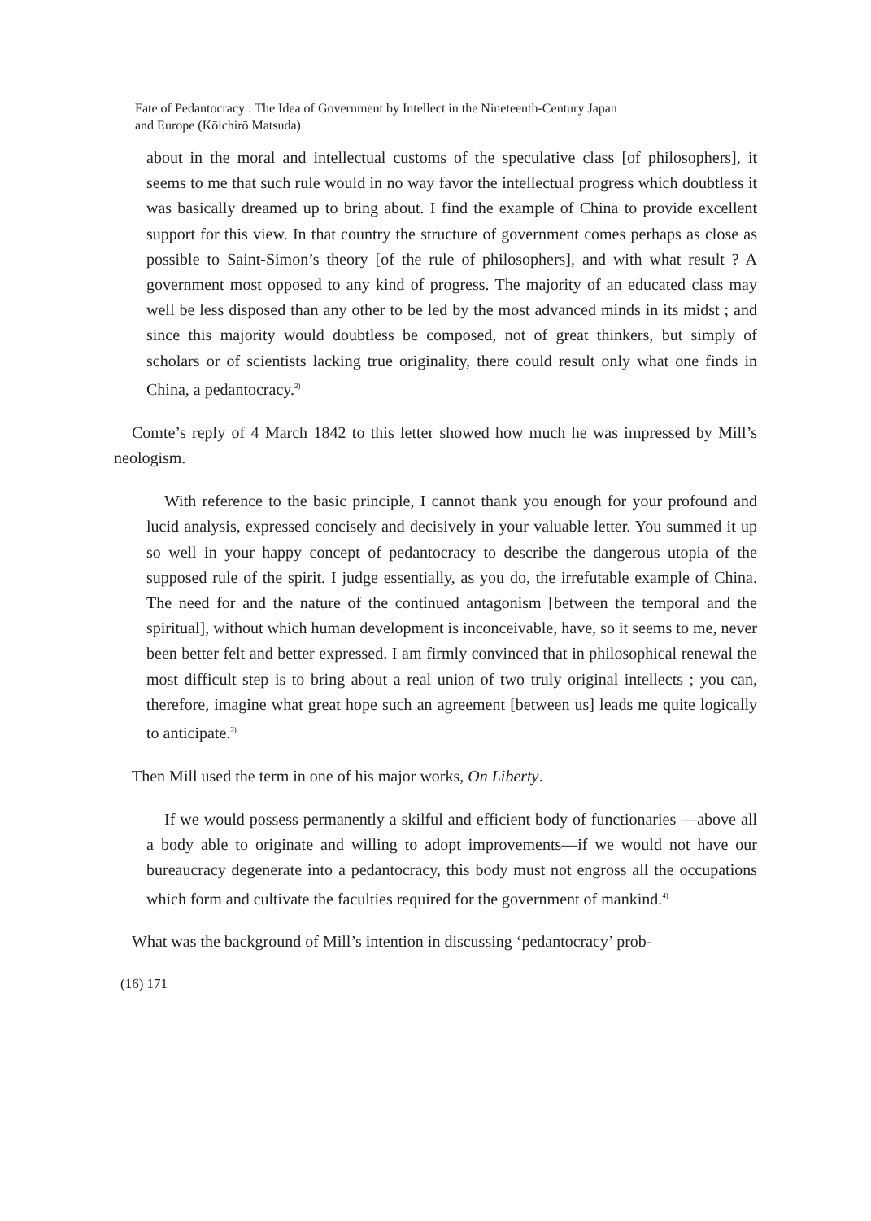Fate of Pedantocracy : The Idea of Government by Intellect in the Nineteenth-Century Japan
and Europe (Kōichirō Matsuda)
about in the moral and intellectual customs of the speculative class [of philosophers], it seems to me that such rule would in no way favor the intellectual progress which doubtless it was basically dreamed up to bring about. I find the example of China to provide excellent support for this view. In that country the structure of government comes perhaps as close as possible to Saint-Simon’s theory [of the rule of philosophers], and with what result ? A government most opposed to any kind of progress. The majority of an educated class may well be less disposed than any other to be led by the most advanced minds in its midst ; and since this majority would doubtless be composed, not of great thinkers, but simply of scholars or of scientists lacking true originality, there could result only what one finds in China, a pedantocracy.<sup>2)</sup>
Comte’s reply of 4 March 1842 to this letter showed how much he was impressed by Mill’s neologism.
With reference to the basic principle, I cannot thank you enough for your profound and lucid analysis, expressed concisely and decisively in your valuable letter. You summed it up so well in your happy concept of pedantocracy to describe the dangerous utopia of the supposed rule of the spirit. I judge essentially, as you do, the irrefutable example of China. The need for and the nature of the continued antagonism [between the temporal and the spiritual], without which human development is inconceivable, have, so it seems to me, never been better felt and better expressed. I am firmly convinced that in philosophical renewal the most difficult step is to bring about a real union of two truly original intellects ; you can, therefore, imagine what great hope such an agreement [between us] leads me quite logically to anticipate.<sup>3)</sup>
Then Mill used the term in one of his major works, On Liberty.
If we would possess permanently a skilful and efficient body of functionaries —above all a body able to originate and willing to adopt improvements—if we would not have our bureaucracy degenerate into a pedantocracy, this body must not engross all the occupations which form and cultivate the faculties required for the government of mankind.<sup>4)</sup>
What was the background of Mill’s intention in discussing ‘pedantocracy’ prob-
(16) 171